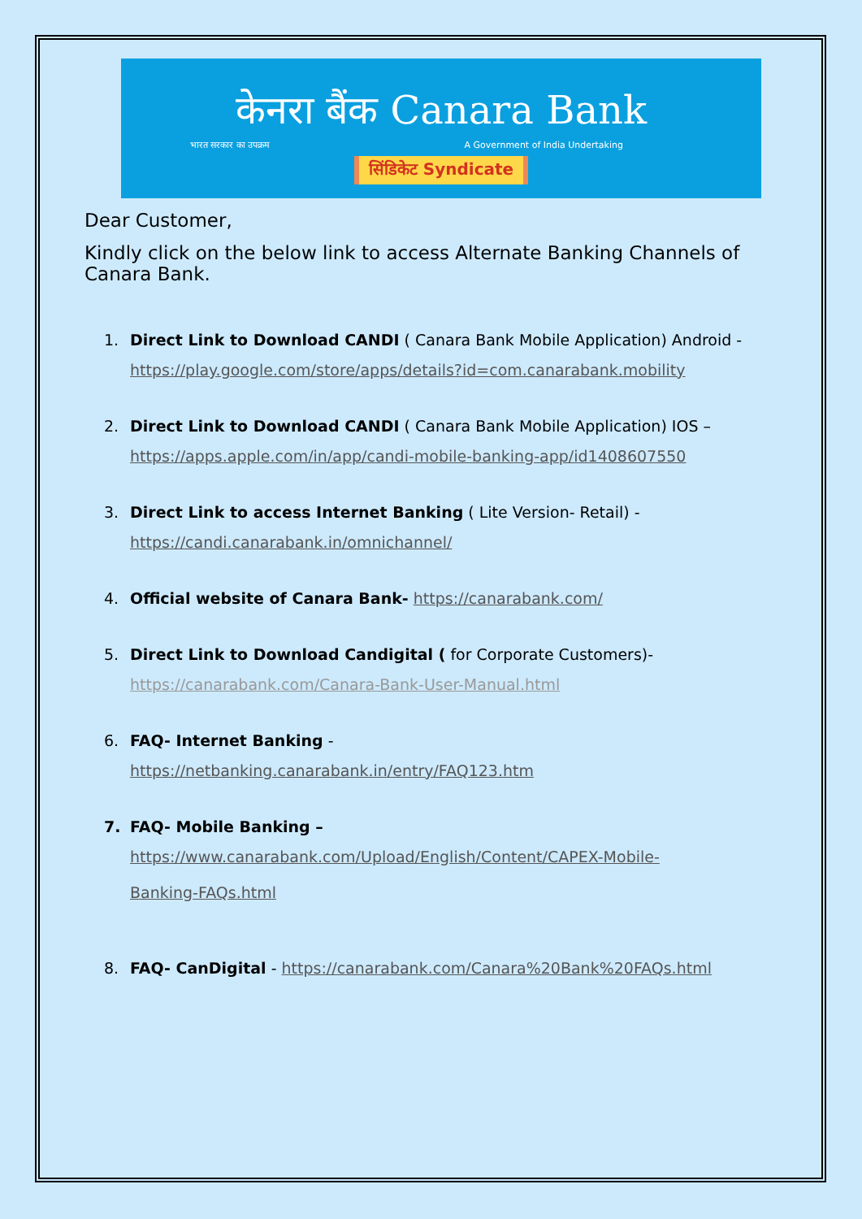केनरा बैंक Canara Bank
भारत सरकार का उपक्रम A Government of India Undertaking
सिंडिकेट Syndicate
Dear Customer,
Kindly click on the below link to access Alternate Banking Channels of Canara Bank.
1. Direct Link to Download CANDI ( Canara Bank Mobile Application) Android -
https://play.google.com/store/apps/details?id=com.canarabank.mobility
2. Direct Link to Download CANDI ( Canara Bank Mobile Application) IOS –
https://apps.apple.com/in/app/candi-mobile-banking-app/id1408607550
3. Direct Link to access Internet Banking ( Lite Version- Retail) -
https://candi.canarabank.in/omnichannel/
4. Official website of Canara Bank- https://canarabank.com/
5. Direct Link to Download Candigital ( for Corporate Customers)-
https://canarabank.com/Canara-Bank-User-Manual.html
6. FAQ- Internet Banking -
https://netbanking.canarabank.in/entry/FAQ123.htm
7. FAQ- Mobile Banking –
https://www.canarabank.com/Upload/English/Content/CAPEX-Mobile-
Banking-FAQs.html
8. FAQ- CanDigital - https://canarabank.com/Canara%20Bank%20FAQs.html